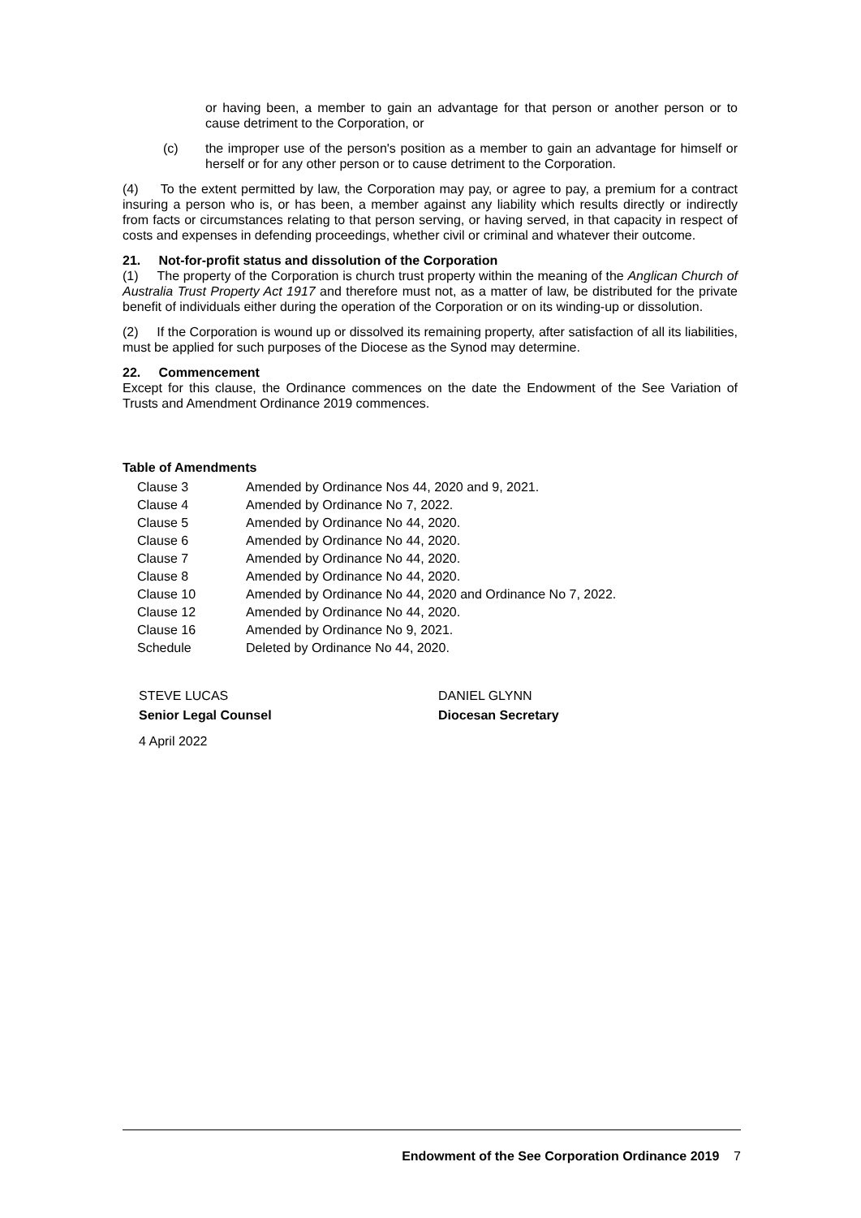or having been, a member to gain an advantage for that person or another person or to cause detriment to the Corporation, or
(c) the improper use of the person's position as a member to gain an advantage for himself or herself or for any other person or to cause detriment to the Corporation.
(4) To the extent permitted by law, the Corporation may pay, or agree to pay, a premium for a contract insuring a person who is, or has been, a member against any liability which results directly or indirectly from facts or circumstances relating to that person serving, or having served, in that capacity in respect of costs and expenses in defending proceedings, whether civil or criminal and whatever their outcome.
21. Not-for-profit status and dissolution of the Corporation
(1) The property of the Corporation is church trust property within the meaning of the Anglican Church of Australia Trust Property Act 1917 and therefore must not, as a matter of law, be distributed for the private benefit of individuals either during the operation of the Corporation or on its winding-up or dissolution.
(2) If the Corporation is wound up or dissolved its remaining property, after satisfaction of all its liabilities, must be applied for such purposes of the Diocese as the Synod may determine.
22. Commencement
Except for this clause, the Ordinance commences on the date the Endowment of the See Variation of Trusts and Amendment Ordinance 2019 commences.
Table of Amendments
| Clause 3 | Amended by Ordinance Nos 44, 2020 and 9, 2021. |
| Clause 4 | Amended by Ordinance No 7, 2022. |
| Clause 5 | Amended by Ordinance No 44, 2020. |
| Clause 6 | Amended by Ordinance No 44, 2020. |
| Clause 7 | Amended by Ordinance No 44, 2020. |
| Clause 8 | Amended by Ordinance No 44, 2020. |
| Clause 10 | Amended by Ordinance No 44, 2020 and Ordinance No 7, 2022. |
| Clause 12 | Amended by Ordinance No 44, 2020. |
| Clause 16 | Amended by Ordinance No 9, 2021. |
| Schedule | Deleted by Ordinance No 44, 2020. |
STEVE LUCAS
Senior Legal Counsel
DANIEL GLYNN
Diocesan Secretary
4 April 2022
Endowment of the See Corporation Ordinance 2019 7